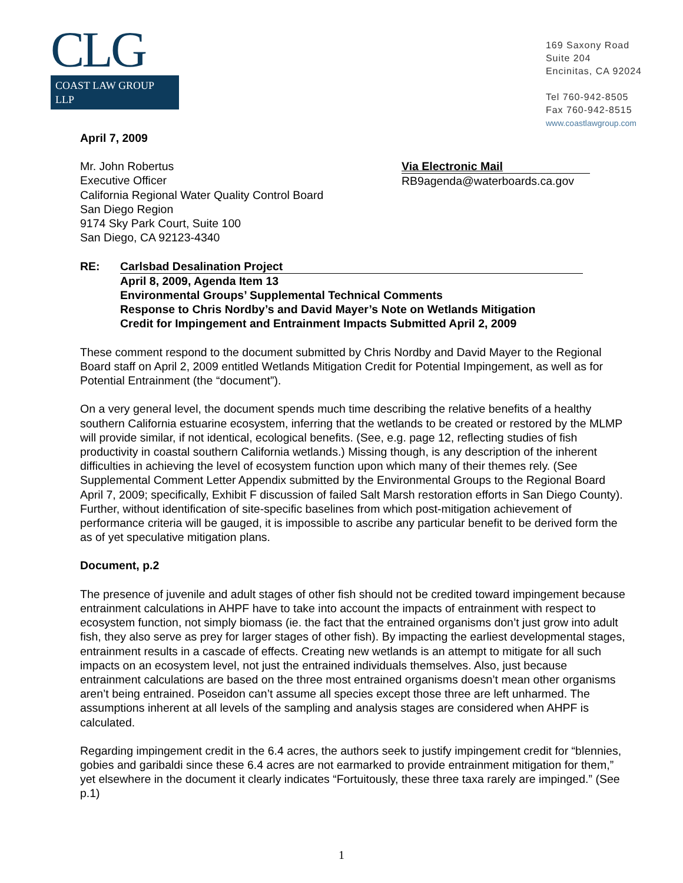CLG
COAST LAW GROUP LLP
169 Saxony Road
Suite 204
Encinitas, CA 92024
Tel 760-942-8505
Fax 760-942-8515
www.coastlawgroup.com
April 7, 2009
Mr. John Robertus
Executive Officer
California Regional Water Quality Control Board
San Diego Region
9174 Sky Park Court, Suite 100
San Diego, CA 92123-4340
Via Electronic Mail
RB9agenda@waterboards.ca.gov
RE: Carlsbad Desalination Project
April 8, 2009, Agenda Item 13
Environmental Groups’ Supplemental Technical Comments
Response to Chris Nordby’s and David Mayer’s Note on Wetlands Mitigation
Credit for Impingement and Entrainment Impacts Submitted April 2, 2009
These comment respond to the document submitted by Chris Nordby and David Mayer to the Regional Board staff on April 2, 2009 entitled Wetlands Mitigation Credit for Potential Impingement, as well as for Potential Entrainment (the “document”).
On a very general level, the document spends much time describing the relative benefits of a healthy southern California estuarine ecosystem, inferring that the wetlands to be created or restored by the MLMP will provide similar, if not identical, ecological benefits. (See, e.g. page 12, reflecting studies of fish productivity in coastal southern California wetlands.) Missing though, is any description of the inherent difficulties in achieving the level of ecosystem function upon which many of their themes rely. (See Supplemental Comment Letter Appendix submitted by the Environmental Groups to the Regional Board April 7, 2009; specifically, Exhibit F discussion of failed Salt Marsh restoration efforts in San Diego County). Further, without identification of site-specific baselines from which post-mitigation achievement of performance criteria will be gauged, it is impossible to ascribe any particular benefit to be derived form the as of yet speculative mitigation plans.
Document, p.2
The presence of juvenile and adult stages of other fish should not be credited toward impingement because entrainment calculations in AHPF have to take into account the impacts of entrainment with respect to ecosystem function, not simply biomass (ie. the fact that the entrained organisms don’t just grow into adult fish, they also serve as prey for larger stages of other fish). By impacting the earliest developmental stages, entrainment results in a cascade of effects. Creating new wetlands is an attempt to mitigate for all such impacts on an ecosystem level, not just the entrained individuals themselves. Also, just because entrainment calculations are based on the three most entrained organisms doesn’t mean other organisms aren’t being entrained. Poseidon can’t assume all species except those three are left unharmed. The assumptions inherent at all levels of the sampling and analysis stages are considered when AHPF is calculated.
Regarding impingement credit in the 6.4 acres, the authors seek to justify impingement credit for “blennies, gobies and garibaldi since these 6.4 acres are not earmarked to provide entrainment mitigation for them,” yet elsewhere in the document it clearly indicates “Fortuitously, these three taxa rarely are impinged.” (See p.1)
1